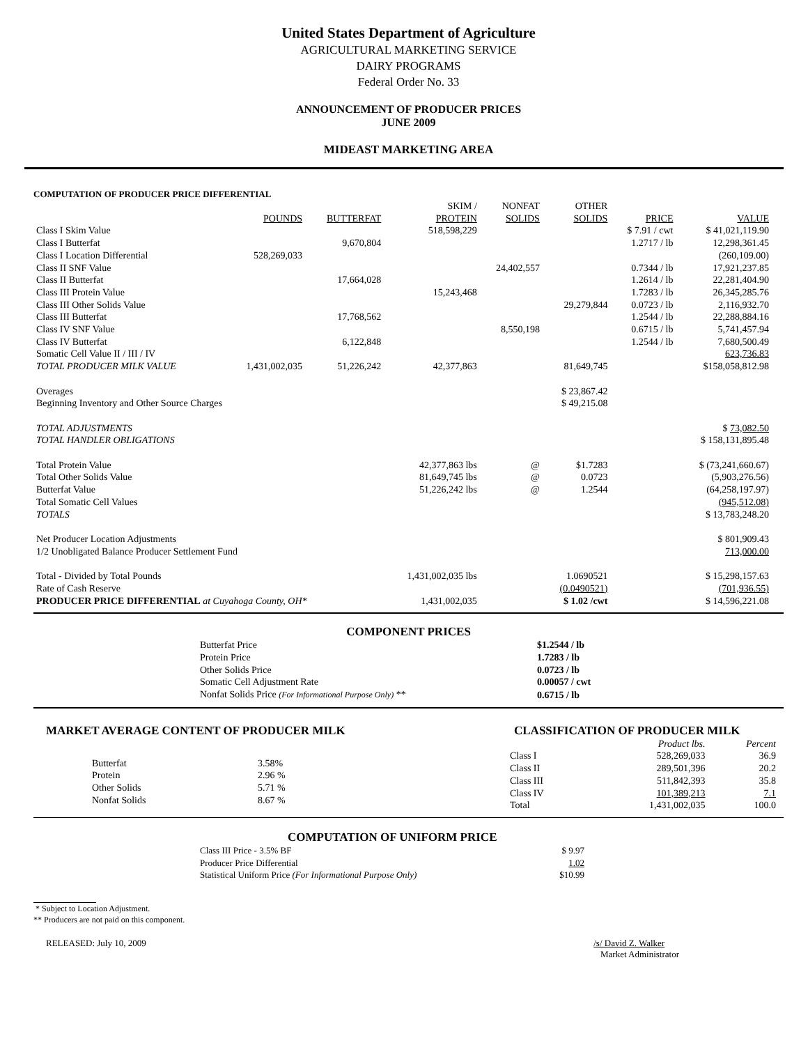United States Department of Agriculture
AGRICULTURAL MARKETING SERVICE
DAIRY PROGRAMS
Federal Order No. 33
ANNOUNCEMENT OF PRODUCER PRICES
JUNE 2009
MIDEAST MARKETING AREA
COMPUTATION OF PRODUCER PRICE DIFFERENTIAL
| | POUNDS | BUTTERFAT | SKIM / PROTEIN | NONFAT SOLIDS | OTHER SOLIDS | PRICE | VALUE |
| --- | --- | --- | --- | --- | --- | --- | --- |
| Class I Skim Value | | | 518,598,229 | | | $ 7.91 / cwt | $ 41,021,119.90 |
| Class I Butterfat | | 9,670,804 | | | | 1.2717 / lb | 12,298,361.45 |
| Class I Location Differential | 528,269,033 | | | | | | (260,109.00) |
| Class II SNF Value | | | | 24,402,557 | | 0.7344 / lb | 17,921,237.85 |
| Class II Butterfat | | 17,664,028 | | | | 1.2614 / lb | 22,281,404.90 |
| Class III Protein Value | | | 15,243,468 | | | 1.7283 / lb | 26,345,285.76 |
| Class III Other Solids Value | | | | | 29,279,844 | 0.0723 / lb | 2,116,932.70 |
| Class III Butterfat | | 17,768,562 | | | | 1.2544 / lb | 22,288,884.16 |
| Class IV SNF Value | | | | 8,550,198 | | 0.6715 / lb | 5,741,457.94 |
| Class IV Butterfat | | 6,122,848 | | | | 1.2544 / lb | 7,680,500.49 |
| Somatic Cell Value II / III / IV | | | | | | | 623,736.83 |
| TOTAL PRODUCER MILK VALUE | 1,431,002,035 | 51,226,242 | 42,377,863 | | 81,649,745 | | $158,058,812.98 |
| Overages | | | | | $ 23,867.42 | | |
| Beginning Inventory and Other Source Charges | | | | | $ 49,215.08 | | |
| TOTAL ADJUSTMENTS | | | | | | | $ 73,082.50 |
| TOTAL HANDLER OBLIGATIONS | | | | | | | $ 158,131,895.48 |
| Total Protein Value | | | 42,377,863 lbs | @ | $1.7283 | | $ (73,241,660.67) |
| Total Other Solids Value | | | 81,649,745 lbs | @ | 0.0723 | | (5,903,276.56) |
| Butterfat Value | | | 51,226,242 lbs | @ | 1.2544 | | (64,258,197.97) |
| Total Somatic Cell Values | | | | | | | (945,512.08) |
| TOTALS | | | | | | | $ 13,783,248.20 |
| Net Producer Location Adjustments | | | | | | | $ 801,909.43 |
| 1/2 Unobligated Balance Producer Settlement Fund | | | | | | | 713,000.00 |
| Total - Divided by Total Pounds | | | 1,431,002,035 lbs | | 1.0690521 | | $ 15,298,157.63 |
| Rate of Cash Reserve | | | | | (0.0490521) | | (701,936.55) |
| PRODUCER PRICE DIFFERENTIAL at Cuyahoga County, OH* | | | 1,431,002,035 | | $ 1.02 /cwt | | $ 14,596,221.08 |
COMPONENT PRICES
| Butterfat Price | $1.2544 / lb |
| Protein Price | 1.7283 / lb |
| Other Solids Price | 0.0723 / lb |
| Somatic Cell Adjustment Rate | 0.00057 / cwt |
| Nonfat Solids Price (For Informational Purpose Only) ** | 0.6715 / lb |
MARKET AVERAGE CONTENT OF PRODUCER MILK
| Butterfat | 3.58% |
| Protein | 2.96 % |
| Other Solids | 5.71 % |
| Nonfat Solids | 8.67 % |
CLASSIFICATION OF PRODUCER MILK
| | Product lbs. | Percent |
| --- | --- | --- |
| Class I | 528,269,033 | 36.9 |
| Class II | 289,501,396 | 20.2 |
| Class III | 511,842,393 | 35.8 |
| Class IV | 101,389,213 | 7.1 |
| Total | 1,431,002,035 | 100.0 |
COMPUTATION OF UNIFORM PRICE
| Class III Price - 3.5% BF | $ 9.97 |
| Producer Price Differential | 1.02 |
| Statistical Uniform Price (For Informational Purpose Only) | $10.99 |
* Subject to Location Adjustment.
** Producers are not paid on this component.
RELEASED: July 10, 2009 /s/ David Z. Walker
Market Administrator